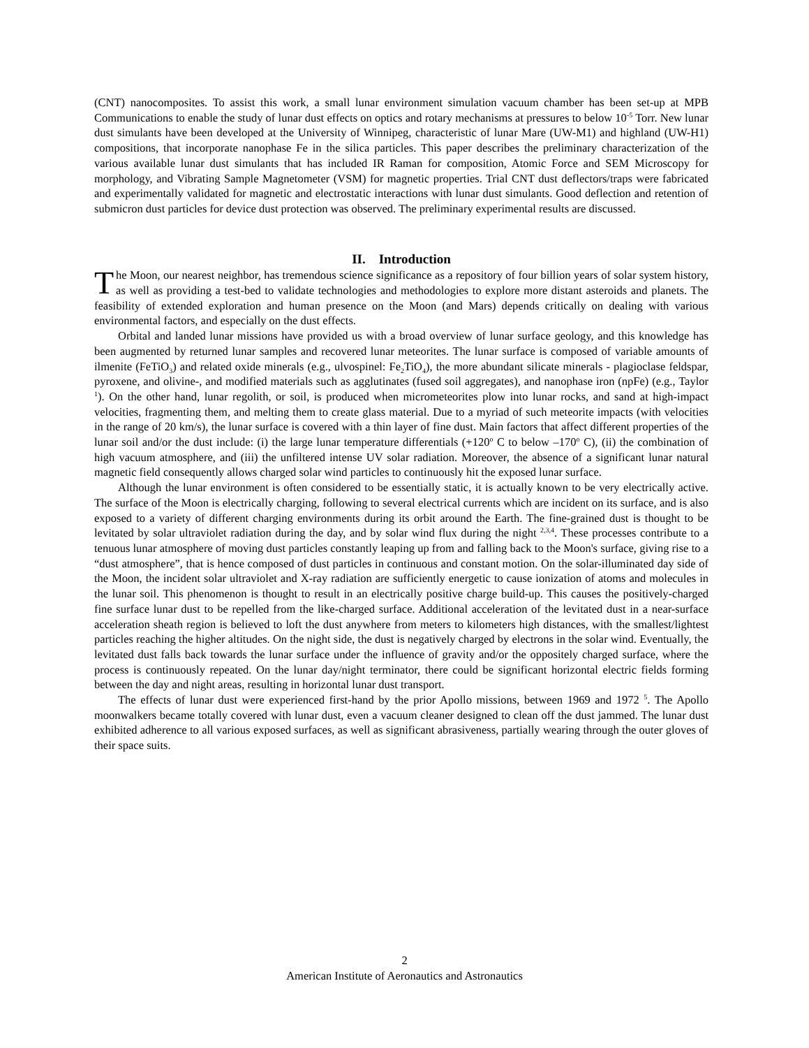(CNT) nanocomposites. To assist this work, a small lunar environment simulation vacuum chamber has been set-up at MPB Communications to enable the study of lunar dust effects on optics and rotary mechanisms at pressures to below 10<sup>-5</sup> Torr. New lunar dust simulants have been developed at the University of Winnipeg, characteristic of lunar Mare (UW-M1) and highland (UW-H1) compositions, that incorporate nanophase Fe in the silica particles. This paper describes the preliminary characterization of the various available lunar dust simulants that has included IR Raman for composition, Atomic Force and SEM Microscopy for morphology, and Vibrating Sample Magnetometer (VSM) for magnetic properties. Trial CNT dust deflectors/traps were fabricated and experimentally validated for magnetic and electrostatic interactions with lunar dust simulants. Good deflection and retention of submicron dust particles for device dust protection was observed. The preliminary experimental results are discussed.
II. Introduction
The Moon, our nearest neighbor, has tremendous science significance as a repository of four billion years of solar system history, as well as providing a test-bed to validate technologies and methodologies to explore more distant asteroids and planets. The feasibility of extended exploration and human presence on the Moon (and Mars) depends critically on dealing with various environmental factors, and especially on the dust effects.
Orbital and landed lunar missions have provided us with a broad overview of lunar surface geology, and this knowledge has been augmented by returned lunar samples and recovered lunar meteorites. The lunar surface is composed of variable amounts of ilmenite (FeTiO<sub>3</sub>) and related oxide minerals (e.g., ulvospinel: Fe<sub>2</sub>TiO<sub>4</sub>), the more abundant silicate minerals - plagioclase feldspar, pyroxene, and olivine-, and modified materials such as agglutinates (fused soil aggregates), and nanophase iron (npFe) (e.g., Taylor <sup>1</sup>). On the other hand, lunar regolith, or soil, is produced when micrometeorites plow into lunar rocks, and sand at high-impact velocities, fragmenting them, and melting them to create glass material. Due to a myriad of such meteorite impacts (with velocities in the range of 20 km/s), the lunar surface is covered with a thin layer of fine dust. Main factors that affect different properties of the lunar soil and/or the dust include: (i) the large lunar temperature differentials (+120<sup>o</sup> C to below –170<sup>o</sup> C), (ii) the combination of high vacuum atmosphere, and (iii) the unfiltered intense UV solar radiation. Moreover, the absence of a significant lunar natural magnetic field consequently allows charged solar wind particles to continuously hit the exposed lunar surface.
Although the lunar environment is often considered to be essentially static, it is actually known to be very electrically active. The surface of the Moon is electrically charging, following to several electrical currents which are incident on its surface, and is also exposed to a variety of different charging environments during its orbit around the Earth. The fine-grained dust is thought to be levitated by solar ultraviolet radiation during the day, and by solar wind flux during the night <sup>2,3,4</sup>. These processes contribute to a tenuous lunar atmosphere of moving dust particles constantly leaping up from and falling back to the Moon's surface, giving rise to a “dust atmosphere”, that is hence composed of dust particles in continuous and constant motion. On the solar-illuminated day side of the Moon, the incident solar ultraviolet and X-ray radiation are sufficiently energetic to cause ionization of atoms and molecules in the lunar soil. This phenomenon is thought to result in an electrically positive charge build-up. This causes the positively-charged fine surface lunar dust to be repelled from the like-charged surface. Additional acceleration of the levitated dust in a near-surface acceleration sheath region is believed to loft the dust anywhere from meters to kilometers high distances, with the smallest/lightest particles reaching the higher altitudes. On the night side, the dust is negatively charged by electrons in the solar wind. Eventually, the levitated dust falls back towards the lunar surface under the influence of gravity and/or the oppositely charged surface, where the process is continuously repeated. On the lunar day/night terminator, there could be significant horizontal electric fields forming between the day and night areas, resulting in horizontal lunar dust transport.
The effects of lunar dust were experienced first-hand by the prior Apollo missions, between 1969 and 1972 <sup>5</sup>. The Apollo moonwalkers became totally covered with lunar dust, even a vacuum cleaner designed to clean off the dust jammed. The lunar dust exhibited adherence to all various exposed surfaces, as well as significant abrasiveness, partially wearing through the outer gloves of their space suits.
2
American Institute of Aeronautics and Astronautics